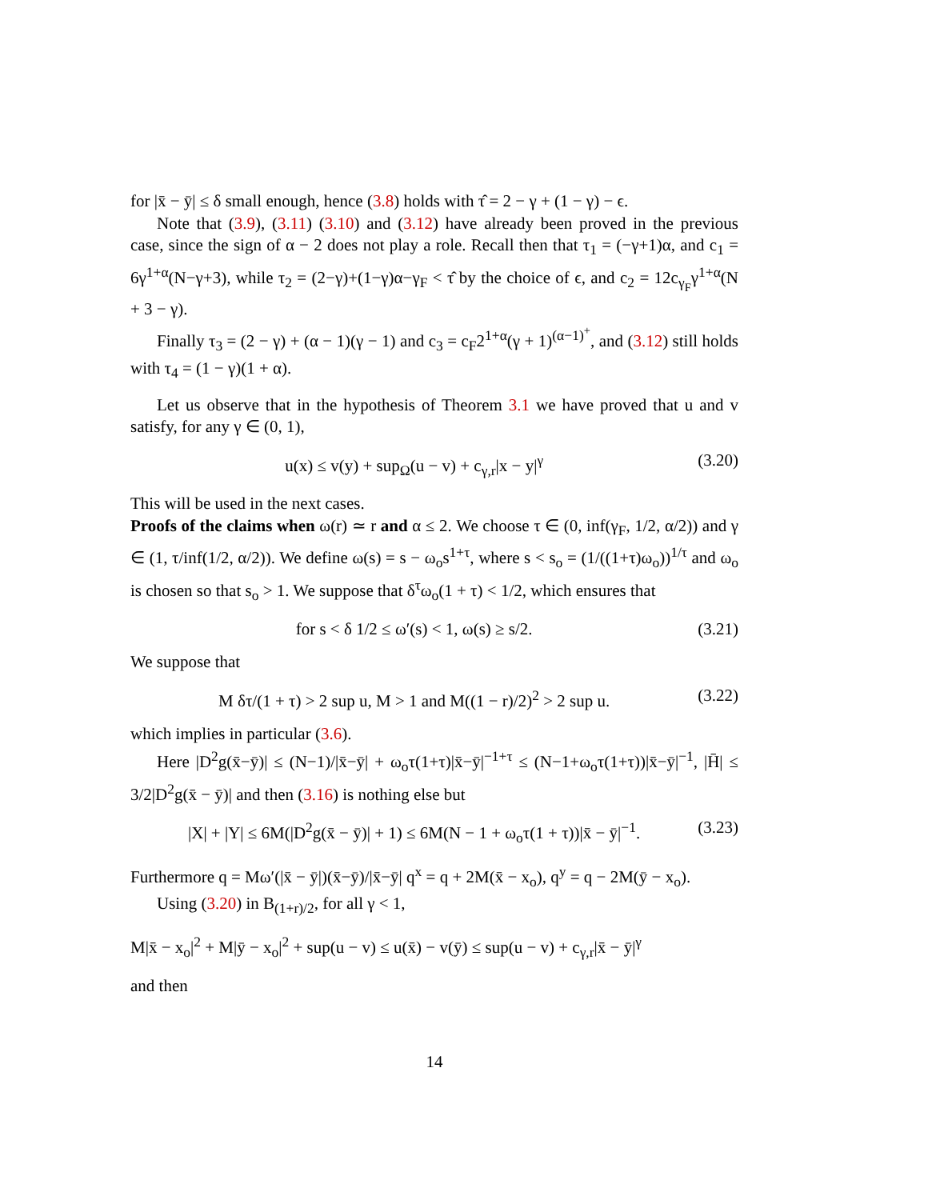for |x̄ − ȳ| ≤ δ small enough, hence (3.8) holds with τ̂ = 2 − γ + (1 − γ) − ϵ.
Note that (3.9), (3.11) (3.10) and (3.12) have already been proved in the previous case, since the sign of α − 2 does not play a role. Recall then that τ<sub>1</sub> = (−γ+1)α, and c<sub>1</sub> = 6γ<sup>1+α</sup>(N−γ+3), while τ<sub>2</sub> = (2−γ)+(1−γ)α−γ<sub>F</sub> < τ̂ by the choice of ϵ, and c<sub>2</sub> = 12c<sub>γ<sub>F</sub></sub>γ<sup>1+α</sup>(N + 3 − γ).
Finally τ<sub>3</sub> = (2 − γ) + (α − 1)(γ − 1) and c<sub>3</sub> = c<sub>F</sub>2<sup>1+α</sup>(γ + 1)<sup>(α−1)<sup>+</sup></sup>, and (3.12) still holds with τ<sub>4</sub> = (1 − γ)(1 + α).
Let us observe that in the hypothesis of Theorem 3.1 we have proved that u and v satisfy, for any γ ∈ (0, 1),
u(x) ≤ v(y) + sup<sub>Ω</sub>(u − v) + c<sub>γ,r</sub>|x − y|<sup>γ</sup> (3.20)
This will be used in the next cases.
Proofs of the claims when ω(r) ≃ r and α ≤ 2. We choose τ ∈ (0, inf(γ<sub>F</sub>, 1/2, α/2)) and γ ∈ (1, τ/inf(1/2, α/2)). We define ω(s) = s − ω<sub>o</sub>s<sup>1+τ</sup>, where s < s<sub>o</sub> = (1/((1+τ)ω<sub>o</sub>))<sup>1/τ</sup> and ω<sub>o</sub> is chosen so that s<sub>o</sub> > 1. We suppose that δ<sup>τ</sup>ω<sub>o</sub>(1 + τ) < 1/2, which ensures that
for s < δ 1/2 ≤ ω′(s) < 1, ω(s) ≥ s/2. (3.21)
We suppose that
M δτ/(1 + τ) > 2 sup u, M > 1 and M((1 − r)/2)<sup>2</sup> > 2 sup u. (3.22)
which implies in particular (3.6).
Here |D<sup>2</sup>g(x̄−ȳ)| ≤ (N−1)/|x̄−ȳ| + ω<sub>o</sub>τ(1+τ)|x̄−ȳ|<sup>−1+τ</sup> ≤ (N−1+ω<sub>o</sub>τ(1+τ))|x̄−ȳ|<sup>−1</sup>, |H̄| ≤ 3/2|D<sup>2</sup>g(x̄ − ȳ)| and then (3.16) is nothing else but
|X| + |Y| ≤ 6M(|D<sup>2</sup>g(x̄ − ȳ)| + 1) ≤ 6M(N − 1 + ω<sub>o</sub>τ(1 + τ))|x̄ − ȳ|<sup>−1</sup>. (3.23)
Furthermore q = Mω′(|x̄ − ȳ|)(x̄−ȳ)/|x̄−ȳ| q<sup>x</sup> = q + 2M(x̄ − x<sub>o</sub>), q<sup>y</sup> = q − 2M(ȳ − x<sub>o</sub>).
Using (3.20) in B<sub>(1+r)/2</sub>, for all γ < 1,
M|x̄ − x<sub>o</sub>|<sup>2</sup> + M|ȳ − x<sub>o</sub>|<sup>2</sup> + sup(u − v) ≤ u(x̄) − v(ȳ) ≤ sup(u − v) + c<sub>γ,r</sub>|x̄ − ȳ|<sup>γ</sup>
and then
14